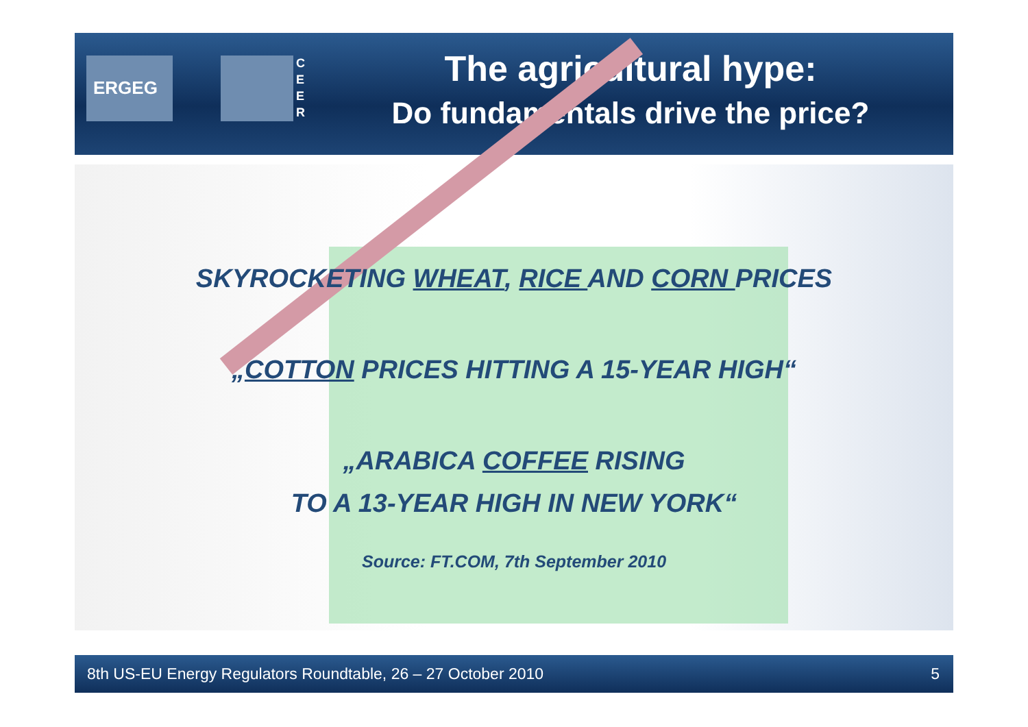ERGEG
C
E
E
R
The agricultural hype:
Do fundamentals drive the price?
SKYROCKETING WHEAT, RICE AND CORN PRICES
„COTTON PRICES HITTING A 15-YEAR HIGH“
„ARABICA COFFEE RISING
TO A 13-YEAR HIGH IN NEW YORK“
Source: FT.COM, 7th September 2010
8th US-EU Energy Regulators Roundtable, 26 – 27 October 2010 5